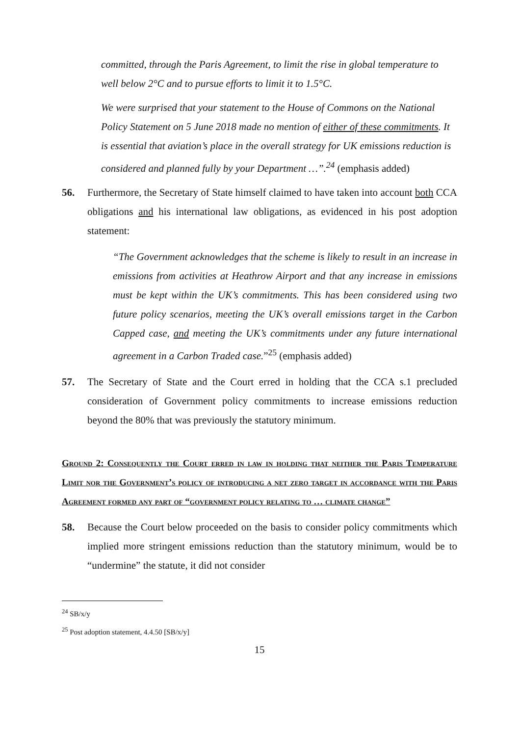committed, through the Paris Agreement, to limit the rise in global temperature to well below 2°C and to pursue efforts to limit it to 1.5°C.
We were surprised that your statement to the House of Commons on the National Policy Statement on 5 June 2018 made no mention of either of these commitments. It is essential that aviation’s place in the overall strategy for UK emissions reduction is considered and planned fully by your Department …”.<sup>24</sup> (emphasis added)
56. Furthermore, the Secretary of State himself claimed to have taken into account both CCA obligations and his international law obligations, as evidenced in his post adoption statement:
“The Government acknowledges that the scheme is likely to result in an increase in emissions from activities at Heathrow Airport and that any increase in emissions must be kept within the UK’s commitments. This has been considered using two future policy scenarios, meeting the UK’s overall emissions target in the Carbon Capped case, and meeting the UK’s commitments under any future international agreement in a Carbon Traded case.”<sup>25</sup> (emphasis added)
57. The Secretary of State and the Court erred in holding that the CCA s.1 precluded consideration of Government policy commitments to increase emissions reduction beyond the 80% that was previously the statutory minimum.
Ground 2: Consequently the Court erred in law in holding that neither the Paris Temperature Limit nor the Government’s policy of introducing a net zero target in accordance with the Paris Agreement formed any part of “government policy relating to … climate change”
58. Because the Court below proceeded on the basis to consider policy commitments which implied more stringent emissions reduction than the statutory minimum, would be to “undermine” the statute, it did not consider
<sup>24</sup> SB/x/y
<sup>25</sup> Post adoption statement, 4.4.50 [SB/x/y]
15